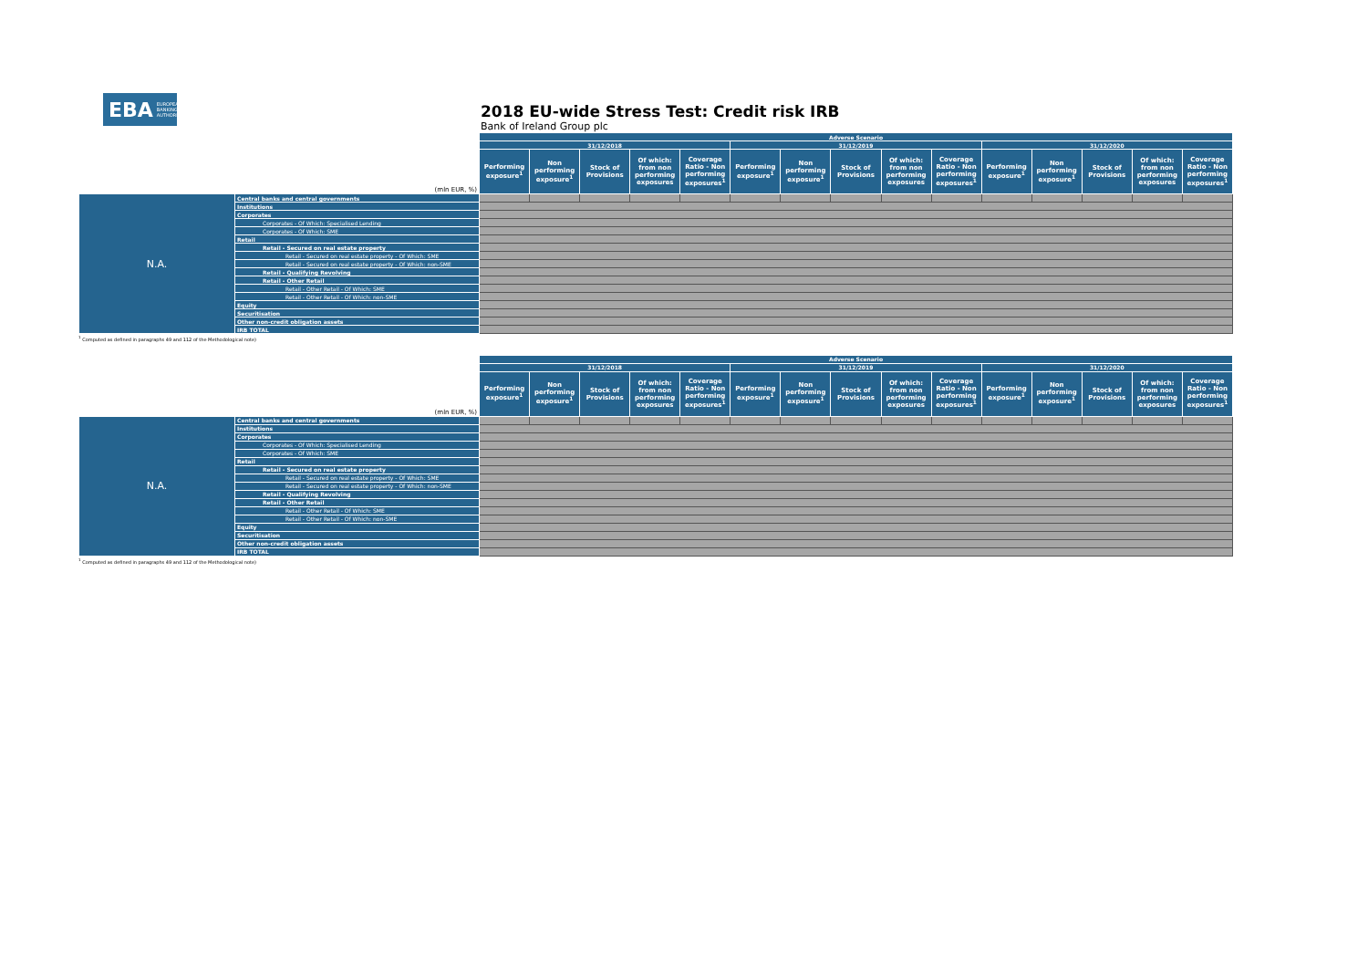EBA EUROPEAN
BANKING
AUTHORITY
2018 EU-wide Stress Test: Credit risk IRB
Bank of Ireland Group plc
| | | Adverse Scenario | | | | | | | | | | | | | | |
| | | 31/12/2018 | | | | | 31/12/2019 | | | | | 31/12/2020 | | | | |
| | (mln EUR, %) | Performing exposure<sup>1</sup> | Non performing exposure<sup>1</sup> | Stock of Provisions | Of which: from non performing exposures | Coverage Ratio - Non performing exposures<sup>1</sup> | Performing exposure<sup>1</sup> | Non performing exposure<sup>1</sup> | Stock of Provisions | Of which: from non performing exposures | Coverage Ratio - Non performing exposures<sup>1</sup> | Performing exposure<sup>1</sup> | Non performing exposure<sup>1</sup> | Stock of Provisions | Of which: from non performing exposures | Coverage Ratio - Non performing exposures<sup>1</sup> |
| N.A. | Central banks and central governments | | | | | | | | | | | | | | | |
| | Institutions | | | | | | | | | | | | | | | |
| | Corporates | | | | | | | | | | | | | | | |
| | Corporates - Of Which: Specialised Lending | | | | | | | | | | | | | | | |
| | Corporates - Of Which: SME | | | | | | | | | | | | | | | |
| | Retail | | | | | | | | | | | | | | | |
| | Retail - Secured on real estate property | | | | | | | | | | | | | | | |
| | Retail - Secured on real estate property - Of Which: SME | | | | | | | | | | | | | | | |
| | Retail - Secured on real estate property - Of Which: non-SME | | | | | | | | | | | | | | | |
| | Retail - Qualifying Revolving | | | | | | | | | | | | | | | |
| | Retail - Other Retail | | | | | | | | | | | | | | | |
| | Retail - Other Retail - Of Which: SME | | | | | | | | | | | | | | | |
| | Retail - Other Retail - Of Which: non-SME | | | | | | | | | | | | | | | |
| | Equity | | | | | | | | | | | | | | | |
| | Securitisation | | | | | | | | | | | | | | | |
| | Other non-credit obligation assets | | | | | | | | | | | | | | | |
| | IRB TOTAL | | | | | | | | | | | | | | | |
<sup>1</sup> Computed as defined in paragraphs 49 and 112 of the Methodological note)
| | | Adverse Scenario | | | | | | | | | | | | | | |
| | | 31/12/2018 | | | | | 31/12/2019 | | | | | 31/12/2020 | | | | |
| | (mln EUR, %) | Performing exposure<sup>1</sup> | Non performing exposure<sup>1</sup> | Stock of Provisions | Of which: from non performing exposures | Coverage Ratio - Non performing exposures<sup>1</sup> | Performing exposure<sup>1</sup> | Non performing exposure<sup>1</sup> | Stock of Provisions | Of which: from non performing exposures | Coverage Ratio - Non performing exposures<sup>1</sup> | Performing exposure<sup>1</sup> | Non performing exposure<sup>1</sup> | Stock of Provisions | Of which: from non performing exposures | Coverage Ratio - Non performing exposures<sup>1</sup> |
| N.A. | Central banks and central governments | | | | | | | | | | | | | | | |
| | Institutions | | | | | | | | | | | | | | | |
| | Corporates | | | | | | | | | | | | | | | |
| | Corporates - Of Which: Specialised Lending | | | | | | | | | | | | | | | |
| | Corporates - Of Which: SME | | | | | | | | | | | | | | | |
| | Retail | | | | | | | | | | | | | | | |
| | Retail - Secured on real estate property | | | | | | | | | | | | | | | |
| | Retail - Secured on real estate property - Of Which: SME | | | | | | | | | | | | | | | |
| | Retail - Secured on real estate property - Of Which: non-SME | | | | | | | | | | | | | | | |
| | Retail - Qualifying Revolving | | | | | | | | | | | | | | | |
| | Retail - Other Retail | | | | | | | | | | | | | | | |
| | Retail - Other Retail - Of Which: SME | | | | | | | | | | | | | | | |
| | Retail - Other Retail - Of Which: non-SME | | | | | | | | | | | | | | | |
| | Equity | | | | | | | | | | | | | | | |
| | Securitisation | | | | | | | | | | | | | | | |
| | Other non-credit obligation assets | | | | | | | | | | | | | | | |
| | IRB TOTAL | | | | | | | | | | | | | | | |
<sup>1</sup> Computed as defined in paragraphs 49 and 112 of the Methodological note)